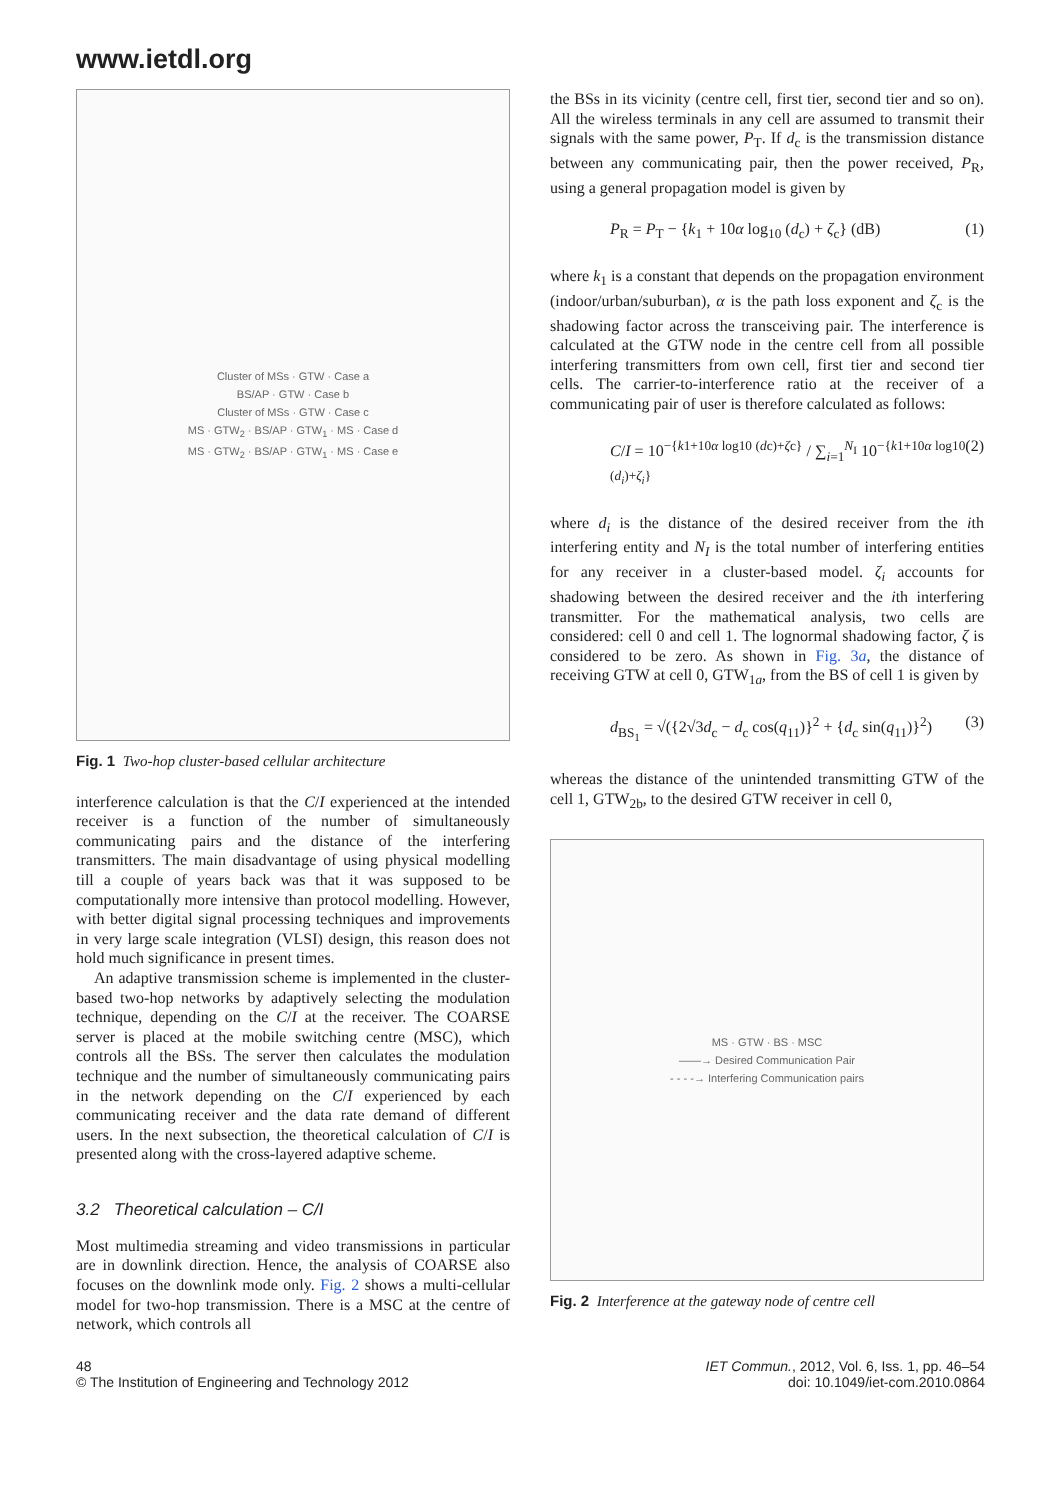www.ietdl.org
Cluster of MSs · GTW · Case a
BS/AP · GTW · Case b
Cluster of MSs · GTW · Case c
MS · GTW<sub>2</sub> · BS/AP · GTW<sub>1</sub> · MS · Case d
MS · GTW<sub>2</sub> · BS/AP · GTW<sub>1</sub> · MS · Case e
Fig. 1 Two-hop cluster-based cellular architecture
interference calculation is that the C/I experienced at the intended receiver is a function of the number of simultaneously communicating pairs and the distance of the interfering transmitters. The main disadvantage of using physical modelling till a couple of years back was that it was supposed to be computationally more intensive than protocol modelling. However, with better digital signal processing techniques and improvements in very large scale integration (VLSI) design, this reason does not hold much significance in present times.
An adaptive transmission scheme is implemented in the cluster-based two-hop networks by adaptively selecting the modulation technique, depending on the C/I at the receiver. The COARSE server is placed at the mobile switching centre (MSC), which controls all the BSs. The server then calculates the modulation technique and the number of simultaneously communicating pairs in the network depending on the C/I experienced by each communicating receiver and the data rate demand of different users. In the next subsection, the theoretical calculation of C/I is presented along with the cross-layered adaptive scheme.
3.2 Theoretical calculation – C/I
Most multimedia streaming and video transmissions in particular are in downlink direction. Hence, the analysis of COARSE also focuses on the downlink mode only. Fig. 2 shows a multi-cellular model for two-hop transmission. There is a MSC at the centre of network, which controls all
the BSs in its vicinity (centre cell, first tier, second tier and so on). All the wireless terminals in any cell are assumed to transmit their signals with the same power, P<sub>T</sub>. If d<sub>c</sub> is the transmission distance between any communicating pair, then the power received, P<sub>R</sub>, using a general propagation model is given by
P<sub>R</sub> = P<sub>T</sub> − {k<sub>1</sub> + 10α log<sub>10</sub> (d<sub>c</sub>) + ζ<sub>c</sub>} (dB) (1)
where k<sub>1</sub> is a constant that depends on the propagation environment (indoor/urban/suburban), α is the path loss exponent and ζ<sub>c</sub> is the shadowing factor across the transceiving pair. The interference is calculated at the GTW node in the centre cell from all possible interfering transmitters from own cell, first tier and second tier cells. The carrier-to-interference ratio at the receiver of a communicating pair of user is therefore calculated as follows:
C/I = 10<sup>−{k1+10α log10 (dc)+ζc}</sup> / ∑<sub>i=1</sub><sup>N<sub>I</sub></sup> 10<sup>−{k1+10α log10 (d<sub>i</sub>)+ζ<sub>i</sub>}</sup> (2)
where d<sub>i</sub> is the distance of the desired receiver from the ith interfering entity and N<sub>I</sub> is the total number of interfering entities for any receiver in a cluster-based model. ζ<sub>i</sub> accounts for shadowing between the desired receiver and the ith interfering transmitter. For the mathematical analysis, two cells are considered: cell 0 and cell 1. The lognormal shadowing factor, ζ is considered to be zero. As shown in Fig. 3a, the distance of receiving GTW at cell 0, GTW<sub>1a</sub>, from the BS of cell 1 is given by
d<sub>BS<sub>1</sub></sub> = √({2√3d<sub>c</sub> − d<sub>c</sub> cos(q<sub>11</sub>)}<sup>2</sup> + {d<sub>c</sub> sin(q<sub>11</sub>)}<sup>2</sup>) (3)
whereas the distance of the unintended transmitting GTW of the cell 1, GTW<sub>2b</sub>, to the desired GTW receiver in cell 0,
MS · GTW · BS · MSC
——→ Desired Communication Pair
- - - -→ Interfering Communication pairs
Fig. 2 Interference at the gateway node of centre cell
48
© The Institution of Engineering and Technology 2012
IET Commun., 2012, Vol. 6, Iss. 1, pp. 46–54
doi: 10.1049/iet-com.2010.0864